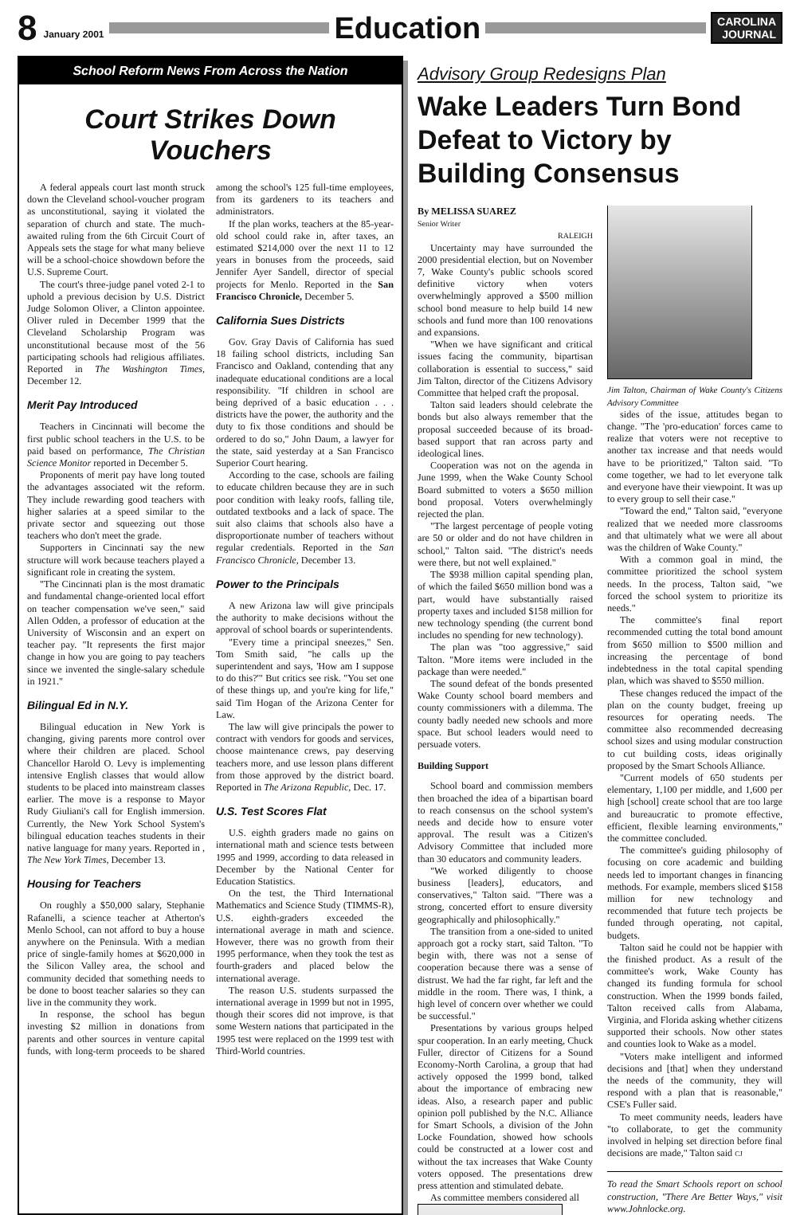8 January 2001
Education
CAROLINA
JOURNAL
School Reform News From Across the Nation
Court Strikes Down Vouchers
A federal appeals court last month struck down the Cleveland school-voucher program as unconstitutional, saying it violated the separation of church and state. The much-awaited ruling from the 6th Circuit Court of Appeals sets the stage for what many believe will be a school-choice showdown before the U.S. Supreme Court.
The court's three-judge panel voted 2-1 to uphold a previous decision by U.S. District Judge Solomon Oliver, a Clinton appointee. Oliver ruled in December 1999 that the Cleveland Scholarship Program was unconstitutional because most of the 56 participating schools had religious affiliates. Reported in The Washington Times, December 12.
Merit Pay Introduced
Teachers in Cincinnati will become the first public school teachers in the U.S. to be paid based on performance, The Christian Science Monitor reported in December 5.
Proponents of merit pay have long touted the advantages associated wit the reform. They include rewarding good teachers with higher salaries at a speed similar to the private sector and squeezing out those teachers who don't meet the grade.
Supporters in Cincinnati say the new structure will work because teachers played a significant role in creating the system.
"The Cincinnati plan is the most dramatic and fundamental change-oriented local effort on teacher compensation we've seen," said Allen Odden, a professor of education at the University of Wisconsin and an expert on teacher pay. "It represents the first major change in how you are going to pay teachers since we invented the single-salary schedule in 1921."
Bilingual Ed in N.Y.
Bilingual education in New York is changing, giving parents more control over where their children are placed. School Chancellor Harold O. Levy is implementing intensive English classes that would allow students to be placed into mainstream classes earlier. The move is a response to Mayor Rudy Giuliani's call for English immersion. Currently, the New York School System's bilingual education teaches students in their native language for many years. Reported in , The New York Times, December 13.
Housing for Teachers
On roughly a $50,000 salary, Stephanie Rafanelli, a science teacher at Atherton's Menlo School, can not afford to buy a house anywhere on the Peninsula. With a median price of single-family homes at $620,000 in the Silicon Valley area, the school and community decided that something needs to be done to boost teacher salaries so they can live in the community they work.
In response, the school has begun investing $2 million in donations from parents and other sources in venture capital funds, with long-term proceeds to be shared among the school's 125 full-time employees, from its gardeners to its teachers and administrators.
If the plan works, teachers at the 85-year-old school could rake in, after taxes, an estimated $214,000 over the next 11 to 12 years in bonuses from the proceeds, said Jennifer Ayer Sandell, director of special projects for Menlo. Reported in the San Francisco Chronicle, December 5.
California Sues Districts
Gov. Gray Davis of California has sued 18 failing school districts, including San Francisco and Oakland, contending that any inadequate educational conditions are a local responsibility. "If children in school are being deprived of a basic education . . . districts have the power, the authority and the duty to fix those conditions and should be ordered to do so," John Daum, a lawyer for the state, said yesterday at a San Francisco Superior Court hearing.
According to the case, schools are failing to educate children because they are in such poor condition with leaky roofs, falling tile, outdated textbooks and a lack of space. The suit also claims that schools also have a disproportionate number of teachers without regular credentials. Reported in the San Francisco Chronicle, December 13.
Power to the Principals
A new Arizona law will give principals the authority to make decisions without the approval of school boards or superintendents.
"Every time a principal sneezes," Sen. Tom Smith said, "he calls up the superintendent and says, 'How am I suppose to do this?'" But critics see risk. "You set one of these things up, and you're king for life," said Tim Hogan of the Arizona Center for Law.
The law will give principals the power to contract with vendors for goods and services, choose maintenance crews, pay deserving teachers more, and use lesson plans different from those approved by the district board. Reported in The Arizona Republic, Dec. 17.
U.S. Test Scores Flat
U.S. eighth graders made no gains on international math and science tests between 1995 and 1999, according to data released in December by the National Center for Education Statistics.
On the test, the Third International Mathematics and Science Study (TIMMS-R), U.S. eighth-graders exceeded the international average in math and science. However, there was no growth from their 1995 performance, when they took the test as fourth-graders and placed below the international average.
The reason U.S. students surpassed the international average in 1999 but not in 1995, though their scores did not improve, is that some Western nations that participated in the 1995 test were replaced on the 1999 test with Third-World countries.
Advisory Group Redesigns Plan
Wake Leaders Turn Bond Defeat to Victory by Building Consensus
By MELISSA SUAREZ
Senior Writer
RALEIGH
Uncertainty may have surrounded the 2000 presidential election, but on November 7, Wake County's public schools scored definitive victory when voters overwhelmingly approved a $500 million school bond measure to help build 14 new schools and fund more than 100 renovations and expansions.
"When we have significant and critical issues facing the community, bipartisan collaboration is essential to success," said Jim Talton, director of the Citizens Advisory Committee that helped craft the proposal.
Talton said leaders should celebrate the bonds but also always remember that the proposal succeeded because of its broad-based support that ran across party and ideological lines.
Cooperation was not on the agenda in June 1999, when the Wake County School Board submitted to voters a $650 million bond proposal. Voters overwhelmingly rejected the plan.
"The largest percentage of people voting are 50 or older and do not have children in school," Talton said. "The district's needs were there, but not well explained."
The $938 million capital spending plan, of which the failed $650 million bond was a part, would have substantially raised property taxes and included $158 million for new technology spending (the current bond includes no spending for new technology).
The plan was "too aggressive," said Talton. "More items were included in the package than were needed."
The sound defeat of the bonds presented Wake County school board members and county commissioners with a dilemma. The county badly needed new schools and more space. But school leaders would need to persuade voters.
Building Support
School board and commission members then broached the idea of a bipartisan board to reach consensus on the school system's needs and decide how to ensure voter approval. The result was a Citizen's Advisory Committee that included more than 30 educators and community leaders.
"We worked diligently to choose business [leaders], educators, and conservatives," Talton said. "There was a strong, concerted effort to ensure diversity geographically and philosophically."
The transition from a one-sided to united approach got a rocky start, said Talton. "To begin with, there was not a sense of cooperation because there was a sense of distrust. We had the far right, far left and the middle in the room. There was, I think, a high level of concern over whether we could be successful."
Presentations by various groups helped spur cooperation. In an early meeting, Chuck Fuller, director of Citizens for a Sound Economy-North Carolina, a group that had actively opposed the 1999 bond, talked about the importance of embracing new ideas. Also, a research paper and public opinion poll published by the N.C. Alliance for Smart Schools, a division of the John Locke Foundation, showed how schools could be constructed at a lower cost and without the tax increases that Wake County voters opposed. The presentations drew press attention and stimulated debate.
As committee members considered all
Jim Talton, Chairman of Wake County's Citizens Advisory Committee
sides of the issue, attitudes began to change. "The 'pro-education' forces came to realize that voters were not receptive to another tax increase and that needs would have to be prioritized," Talton said. "To come together, we had to let everyone talk and everyone have their viewpoint. It was up to every group to sell their case."
"Toward the end," Talton said, "everyone realized that we needed more classrooms and that ultimately what we were all about was the children of Wake County."
With a common goal in mind, the committee prioritized the school system needs. In the process, Talton said, "we forced the school system to prioritize its needs."
The committee's final report recommended cutting the total bond amount from $650 million to $500 million and increasing the percentage of bond indebtedness in the total capital spending plan, which was shaved to $550 million.
These changes reduced the impact of the plan on the county budget, freeing up resources for operating needs. The committee also recommended decreasing school sizes and using modular construction to cut building costs, ideas originally proposed by the Smart Schools Alliance.
"Current models of 650 students per elementary, 1,100 per middle, and 1,600 per high [school] create school that are too large and bureaucratic to promote effective, efficient, flexible learning environments," the committee concluded.
The committee's guiding philosophy of focusing on core academic and building needs led to important changes in financing methods. For example, members sliced $158 million for new technology and recommended that future tech projects be funded through operating, not capital, budgets.
Talton said he could not be happier with the finished product. As a result of the committee's work, Wake County has changed its funding formula for school construction. When the 1999 bonds failed, Talton received calls from Alabama, Virginia, and Florida asking whether citizens supported their schools. Now other states and counties look to Wake as a model.
"Voters make intelligent and informed decisions and [that] when they understand the needs of the community, they will respond with a plan that is reasonable," CSE's Fuller said.
To meet community needs, leaders have "to collaborate, to get the community involved in helping set direction before final decisions are made," Talton said CJ
To read the Smart Schools report on school construction, "There Are Better Ways," visit www.Johnlocke.org.